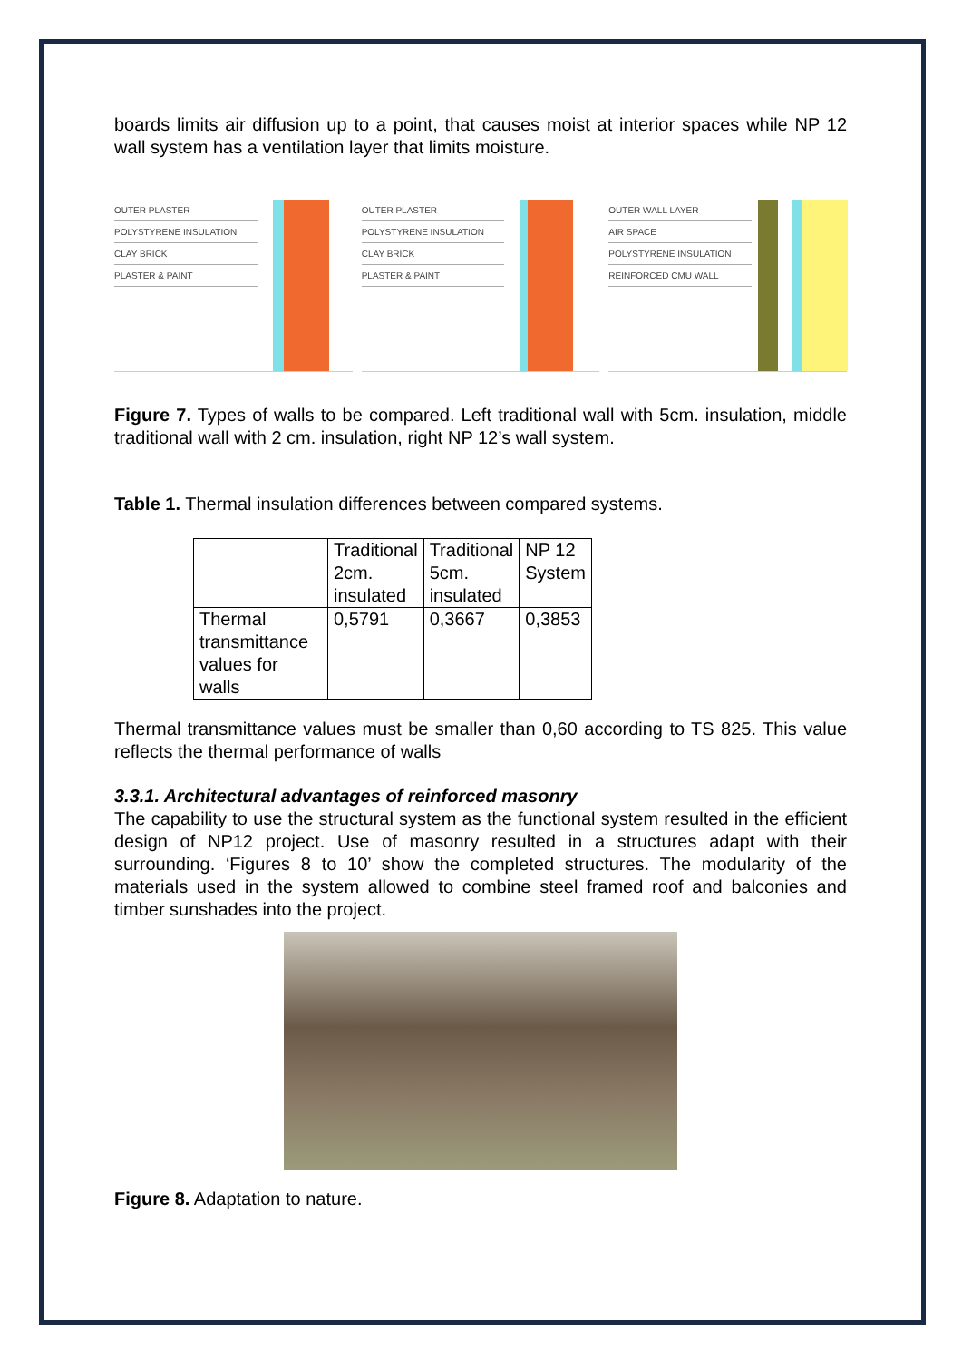boards limits air diffusion up to a point, that causes moist at interior spaces while NP 12 wall system has a ventilation layer that limits moisture.
OUTER PLASTER
POLYSTYRENE INSULATION
CLAY BRICK
PLASTER & PAINT
OUTER PLASTER
POLYSTYRENE INSULATION
CLAY BRICK
PLASTER & PAINT
OUTER WALL LAYER
AIR SPACE
POLYSTYRENE INSULATION
REINFORCED CMU WALL
Figure 7. Types of walls to be compared. Left traditional wall with 5cm. insulation, middle traditional wall with 2 cm. insulation, right NP 12’s wall system.
Table 1. Thermal insulation differences between compared systems.
| | Traditional 2cm. insulated | Traditional 5cm. insulated | NP 12 System |
| Thermal transmittance values for walls | 0,5791 | 0,3667 | 0,3853 |
Thermal transmittance values must be smaller than 0,60 according to TS 825. This value reflects the thermal performance of walls
3.3.1. Architectural advantages of reinforced masonry
The capability to use the structural system as the functional system resulted in the efficient design of NP12 project. Use of masonry resulted in a structures adapt with their surrounding. ‘Figures 8 to 10’ show the completed structures. The modularity of the materials used in the system allowed to combine steel framed roof and balconies and timber sunshades into the project.
Figure 8. Adaptation to nature.